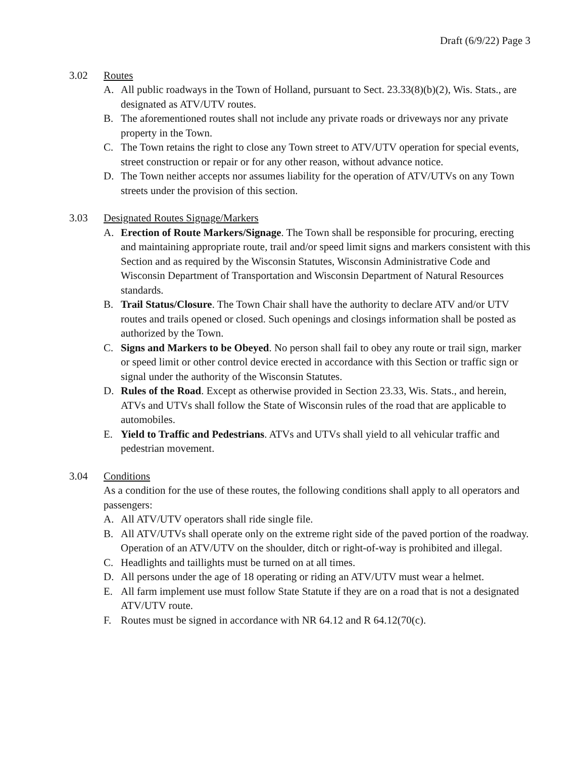Draft (6/9/22) Page 3
3.02 Routes
A. All public roadways in the Town of Holland, pursuant to Sect. 23.33(8)(b)(2), Wis. Stats., are designated as ATV/UTV routes.
B. The aforementioned routes shall not include any private roads or driveways nor any private property in the Town.
C. The Town retains the right to close any Town street to ATV/UTV operation for special events, street construction or repair or for any other reason, without advance notice.
D. The Town neither accepts nor assumes liability for the operation of ATV/UTVs on any Town streets under the provision of this section.
3.03 Designated Routes Signage/Markers
A. Erection of Route Markers/Signage. The Town shall be responsible for procuring, erecting and maintaining appropriate route, trail and/or speed limit signs and markers consistent with this Section and as required by the Wisconsin Statutes, Wisconsin Administrative Code and Wisconsin Department of Transportation and Wisconsin Department of Natural Resources standards.
B. Trail Status/Closure. The Town Chair shall have the authority to declare ATV and/or UTV routes and trails opened or closed. Such openings and closings information shall be posted as authorized by the Town.
C. Signs and Markers to be Obeyed. No person shall fail to obey any route or trail sign, marker or speed limit or other control device erected in accordance with this Section or traffic sign or signal under the authority of the Wisconsin Statutes.
D. Rules of the Road. Except as otherwise provided in Section 23.33, Wis. Stats., and herein, ATVs and UTVs shall follow the State of Wisconsin rules of the road that are applicable to automobiles.
E. Yield to Traffic and Pedestrians. ATVs and UTVs shall yield to all vehicular traffic and pedestrian movement.
3.04 Conditions
As a condition for the use of these routes, the following conditions shall apply to all operators and passengers:
A. All ATV/UTV operators shall ride single file.
B. All ATV/UTVs shall operate only on the extreme right side of the paved portion of the roadway. Operation of an ATV/UTV on the shoulder, ditch or right-of-way is prohibited and illegal.
C. Headlights and taillights must be turned on at all times.
D. All persons under the age of 18 operating or riding an ATV/UTV must wear a helmet.
E. All farm implement use must follow State Statute if they are on a road that is not a designated ATV/UTV route.
F. Routes must be signed in accordance with NR 64.12 and R 64.12(70(c).